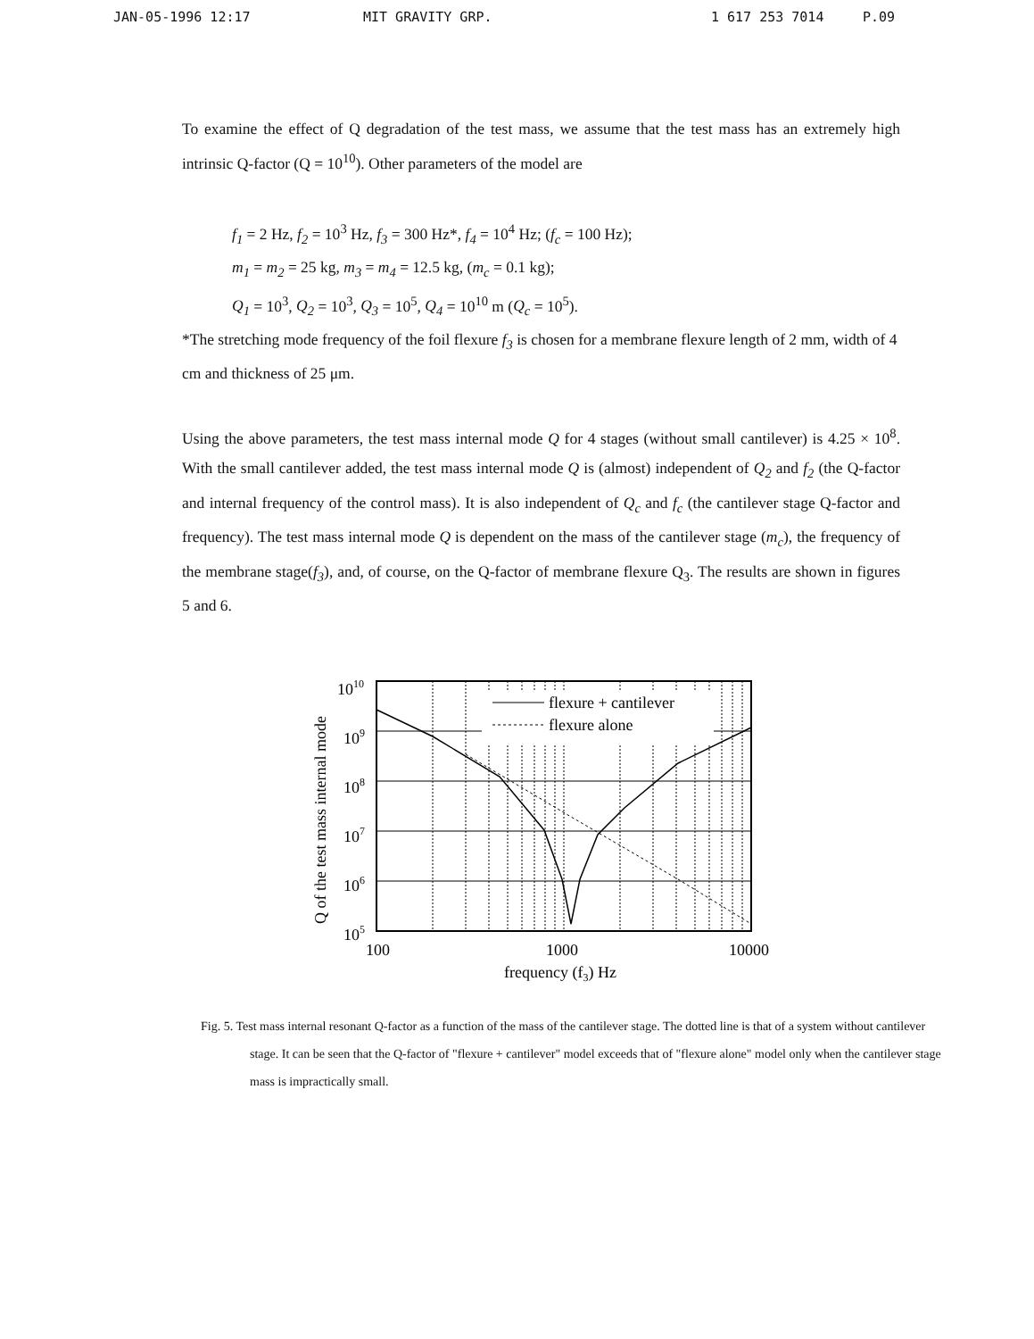JAN-05-1996 12:17 MIT GRAVITY GRP. 1 617 253 7014 P.09
To examine the effect of Q degradation of the test mass, we assume that the test mass has an extremely high intrinsic Q-factor (Q = 10<sup>10</sup>). Other parameters of the model are
f<sub>1</sub> = 2 Hz, f<sub>2</sub> = 10<sup>3</sup> Hz, f<sub>3</sub> = 300 Hz*, f<sub>4</sub> = 10<sup>4</sup> Hz; (f<sub>c</sub> = 100 Hz);
m<sub>1</sub> = m<sub>2</sub> = 25 kg, m<sub>3</sub> = m<sub>4</sub> = 12.5 kg, (m<sub>c</sub> = 0.1 kg);
Q<sub>1</sub> = 10<sup>3</sup>, Q<sub>2</sub> = 10<sup>3</sup>, Q<sub>3</sub> = 10<sup>5</sup>, Q<sub>4</sub> = 10<sup>10</sup> m (Q<sub>c</sub> = 10<sup>5</sup>).
*The stretching mode frequency of the foil flexure f<sub>3</sub> is chosen for a membrane flexure length of 2 mm, width of 4 cm and thickness of 25 μm.
Using the above parameters, the test mass internal mode Q for 4 stages (without small cantilever) is 4.25 × 10<sup>8</sup>. With the small cantilever added, the test mass internal mode Q is (almost) independent of Q<sub>2</sub> and f<sub>2</sub> (the Q-factor and internal frequency of the control mass). It is also independent of Q<sub>c</sub> and f<sub>c</sub> (the cantilever stage Q-factor and frequency). The test mass internal mode Q is dependent on the mass of the cantilever stage (m<sub>c</sub>), the frequency of the membrane stage(f<sub>3</sub>), and, of course, on the Q-factor of membrane flexure Q<sub>3</sub>. The results are shown in figures 5 and 6.
Q of the test mass internal mode
1010
109
108
107
106
105
flexure + cantilever
flexure alone
100
1000
10000
frequency (f3) Hz
Fig. 5. Test mass internal resonant Q-factor as a function of the mass of the cantilever stage. The dotted line is that of a system without cantilever stage. It can be seen that the Q-factor of "flexure + cantilever" model exceeds that of "flexure alone" model only when the cantilever stage mass is impractically small.